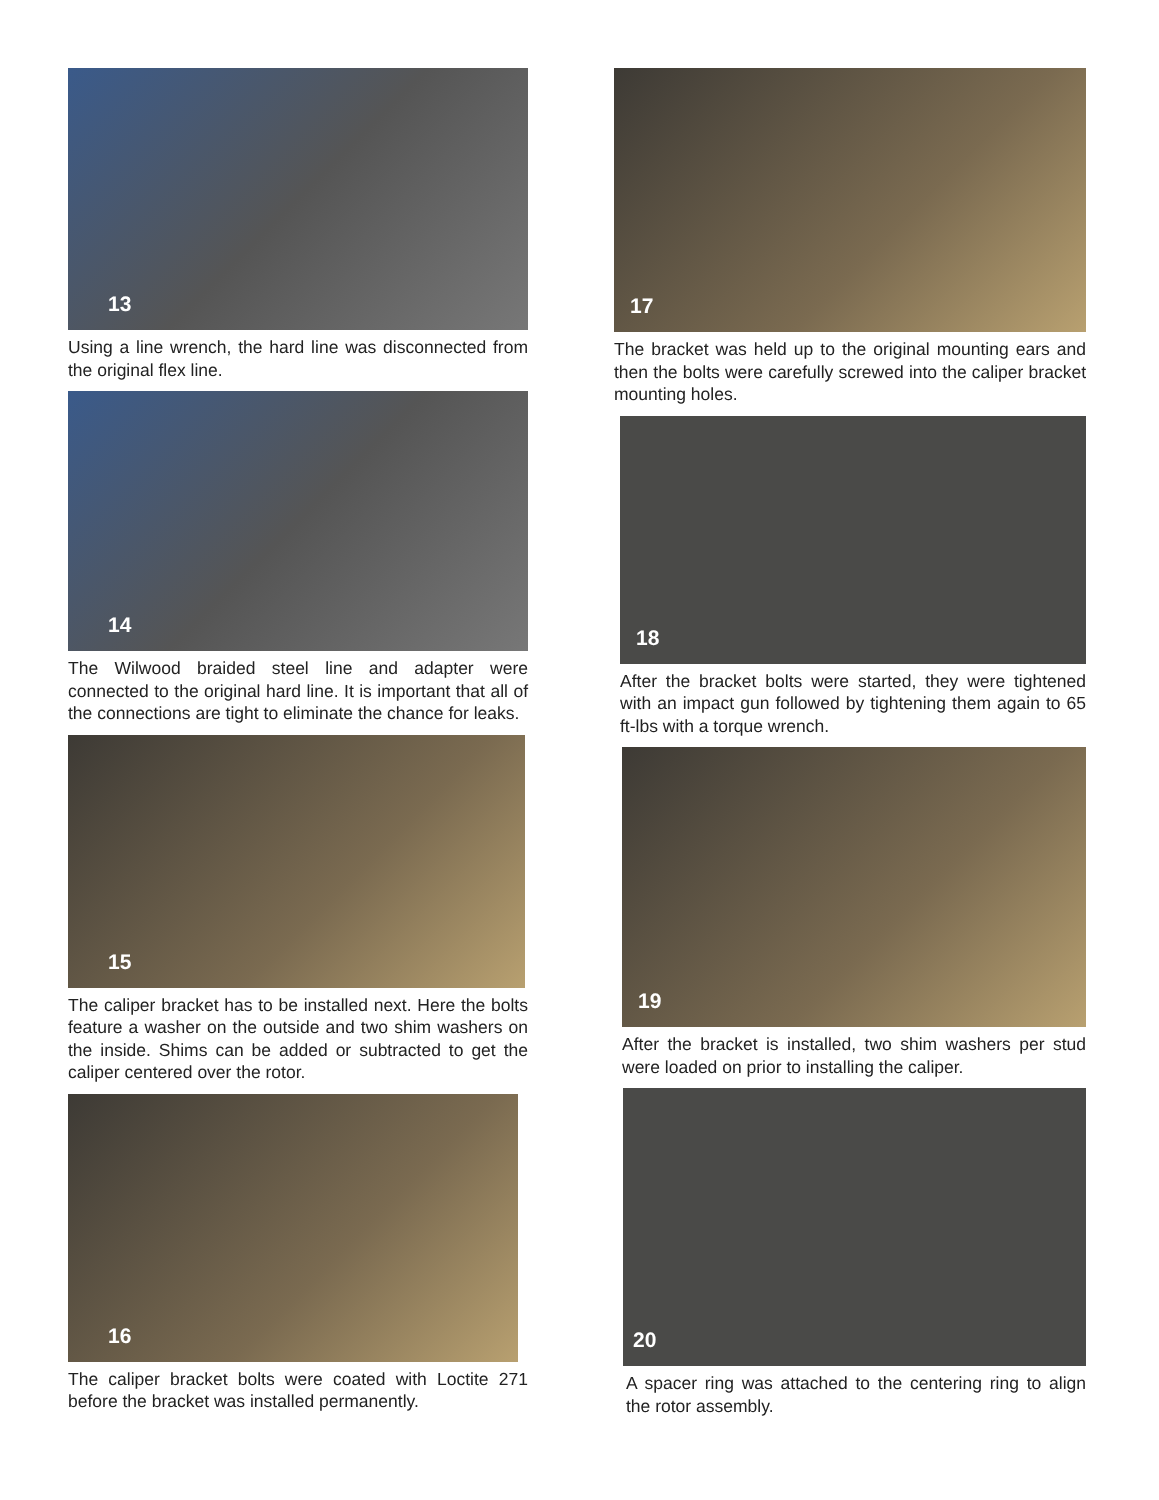13
Using a line wrench, the hard line was disconnected from the original flex line.
14
The Wilwood braided steel line and adapter were connected to the original hard line. It is important that all of the connections are tight to eliminate the chance for leaks.
15
The caliper bracket has to be installed next. Here the bolts feature a washer on the outside and two shim washers on the inside. Shims can be added or subtracted to get the caliper centered over the rotor.
16
The caliper bracket bolts were coated with Loctite 271 before the bracket was installed permanently.
17
The bracket was held up to the original mounting ears and then the bolts were carefully screwed into the caliper bracket mounting holes.
18
After the bracket bolts were started, they were tightened with an impact gun followed by tightening them again to 65 ft-lbs with a torque wrench.
19
After the bracket is installed, two shim washers per stud were loaded on prior to installing the caliper.
20
A spacer ring was attached to the centering ring to align the rotor assembly.